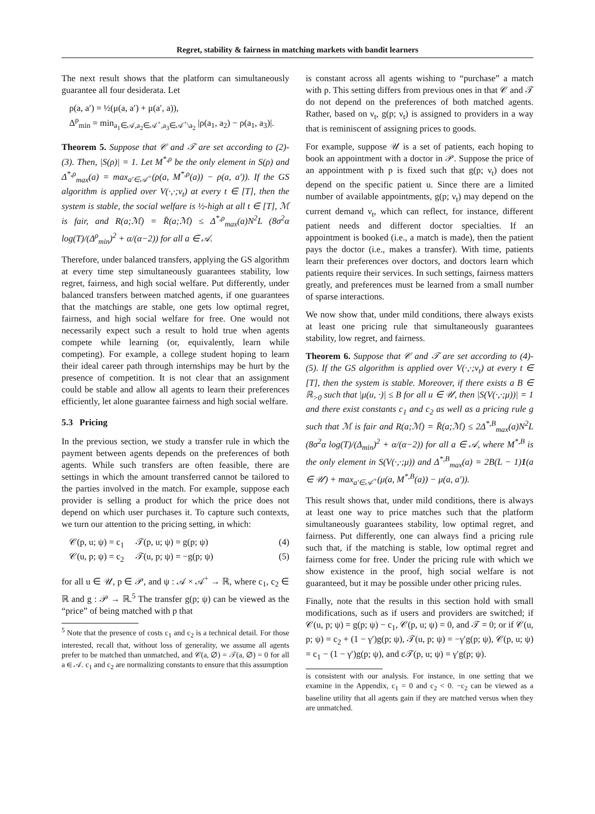Regret, stability & fairness in matching markets with bandit learners
The next result shows that the platform can simultaneously guarantee all four desiderata. Let
ρ(a, a′) = ½(μ(a, a′) + μ(a′, a)),
Δ<sup>ρ</sup><sub>min</sub> = min<sub>a<sub>1</sub>∈𝒜,a<sub>2</sub>∈𝒜<sup>+</sup>,a<sub>3</sub>∈𝒜<sup>+</sup>\a<sub>2</sub></sub> |ρ(a<sub>1</sub>, a<sub>2</sub>) − ρ(a<sub>1</sub>, a<sub>3</sub>)|.
Theorem 5. Suppose that 𝒞 and 𝒯 are set according to (2)-(3). Then, |S(ρ)| = 1. Let M<sup>*,ρ</sup> be the only element in S(ρ) and Δ<sup>*,ρ</sup><sub>max</sub>(a) = max<sub>a′∈𝒜<sup>+</sup></sub>(ρ(a, M<sup>*,ρ</sup>(a)) − ρ(a, a′)). If the GS algorithm is applied over V(·,·;ν<sub>t</sub>) at every t ∈ [T], then the system is stable, the social welfare is ½-high at all t ∈ [T], ℳ is fair, and R(a;ℳ) = R̄(a;ℳ) ≤ Δ<sup>*,ρ</sup><sub>max</sub>(a)N<sup>2</sup>L (8σ<sup>2</sup>α log(T)/(Δ<sup>ρ</sup><sub>min</sub>)<sup>2</sup> + α/(α−2)) for all a ∈ 𝒜.
Therefore, under balanced transfers, applying the GS algorithm at every time step simultaneously guarantees stability, low regret, fairness, and high social welfare. Put differently, under balanced transfers between matched agents, if one guarantees that the matchings are stable, one gets low optimal regret, fairness, and high social welfare for free. One would not necessarily expect such a result to hold true when agents compete while learning (or, equivalently, learn while competing). For example, a college student hoping to learn their ideal career path through internships may be hurt by the presence of competition. It is not clear that an assignment could be stable and allow all agents to learn their preferences efficiently, let alone guarantee fairness and high social welfare.
5.3 Pricing
In the previous section, we study a transfer rule in which the payment between agents depends on the preferences of both agents. While such transfers are often feasible, there are settings in which the amount transferred cannot be tailored to the parties involved in the match. For example, suppose each provider is selling a product for which the price does not depend on which user purchases it. To capture such contexts, we turn our attention to the pricing setting, in which:
𝒞(p, u; ψ) = c<sub>1</sub> 𝒯(p, u; ψ) = g(p; ψ) (4)
𝒞(u, p; ψ) = c<sub>2</sub> 𝒯(u, p; ψ) = −g(p; ψ) (5)
for all u ∈ 𝒰, p ∈ 𝒫, and ψ : 𝒜 × 𝒜<sup>+</sup> → ℝ, where c<sub>1</sub>, c<sub>2</sub> ∈ ℝ and g : 𝒫 → ℝ.<sup>5</sup> The transfer g(p; ψ) can be viewed as the “price” of being matched with p that
<sup>5</sup> Note that the presence of costs c<sub>1</sub> and c<sub>2</sub> is a technical detail. For those interested, recall that, without loss of generality, we assume all agents prefer to be matched than unmatched, and 𝒞(a, ∅) = 𝒯(a, ∅) = 0 for all a ∈ 𝒜. c<sub>1</sub> and c<sub>2</sub> are normalizing constants to ensure that this assumption
is constant across all agents wishing to “purchase” a match with p. This setting differs from previous ones in that 𝒞 and 𝒯 do not depend on the preferences of both matched agents. Rather, based on ν<sub>t</sub>, g(p; ν<sub>t</sub>) is assigned to providers in a way that is reminiscent of assigning prices to goods.
For example, suppose 𝒰 is a set of patients, each hoping to book an appointment with a doctor in 𝒫. Suppose the price of an appointment with p is fixed such that g(p; ν<sub>t</sub>) does not depend on the specific patient u. Since there are a limited number of available appointments, g(p; ν<sub>t</sub>) may depend on the current demand ν<sub>t</sub>, which can reflect, for instance, different patient needs and different doctor specialties. If an appointment is booked (i.e., a match is made), then the patient pays the doctor (i.e., makes a transfer). With time, patients learn their preferences over doctors, and doctors learn which patients require their services. In such settings, fairness matters greatly, and preferences must be learned from a small number of sparse interactions.
We now show that, under mild conditions, there always exists at least one pricing rule that simultaneously guarantees stability, low regret, and fairness.
Theorem 6. Suppose that 𝒞 and 𝒯 are set according to (4)-(5). If the GS algorithm is applied over V(·,·;ν<sub>t</sub>) at every t ∈ [T], then the system is stable. Moreover, if there exists a B ∈ ℝ<sub>>0</sub> such that |μ(u, ·)| ≤ B for all u ∈ 𝒰, then |S(V(·,·;μ))| = 1 and there exist constants c<sub>1</sub> and c<sub>2</sub> as well as a pricing rule g such that ℳ is fair and R(a;ℳ) = R̄(a;ℳ) ≤ 2Δ<sup>*,B</sup><sub>max</sub>(a)N<sup>2</sup>L (8σ<sup>2</sup>α log(T)/(Δ<sub>min</sub>)<sup>2</sup> + α/(α−2)) for all a ∈ 𝒜, where M<sup>*,B</sup> is the only element in S(V(·,·;μ)) and Δ<sup>*,B</sup><sub>max</sub>(a) = 2B(L − 1)1(a ∈ 𝒰) + max<sub>a′∈𝒜<sup>+</sup></sub>(μ(a, M<sup>*,B</sup>(a)) − μ(a, a′)).
This result shows that, under mild conditions, there is always at least one way to price matches such that the platform simultaneously guarantees stability, low optimal regret, and fairness. Put differently, one can always find a pricing rule such that, if the matching is stable, low optimal regret and fairness come for free. Under the pricing rule with which we show existence in the proof, high social welfare is not guaranteed, but it may be possible under other pricing rules.
Finally, note that the results in this section hold with small modifications, such as if users and providers are switched; if 𝒞(u, p; ψ) = g(p; ψ) − c<sub>1</sub>, 𝒞(p, u; ψ) = 0, and 𝒯 = 0; or if 𝒞(u, p; ψ) = c<sub>2</sub> + (1 − γ′)g(p; ψ), 𝒯(u, p; ψ) = −γ′g(p; ψ), 𝒞(p, u; ψ) = c<sub>1</sub> − (1 − γ′)g(p; ψ), and c𝒯(p, u; ψ) = γ′g(p; ψ).
is consistent with our analysis. For instance, in one setting that we examine in the Appendix, c<sub>1</sub> = 0 and c<sub>2</sub> < 0. −c<sub>2</sub> can be viewed as a baseline utility that all agents gain if they are matched versus when they are unmatched.